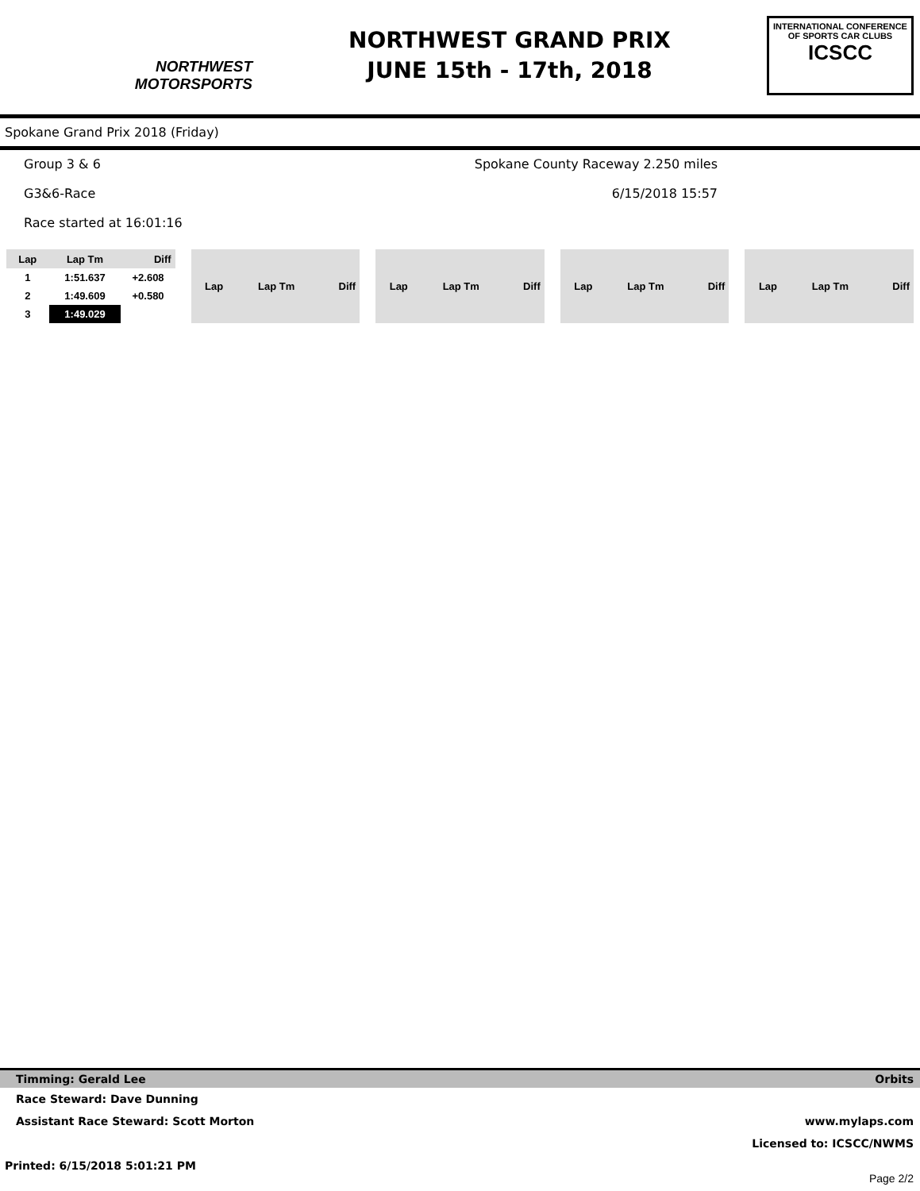NORTHWEST
MOTORSPORTS
NORTHWEST GRAND PRIX
JUNE 15th - 17th, 2018
INTERNATIONAL CONFERENCE
OF SPORTS CAR CLUBS
ICSCC
Spokane Grand Prix 2018 (Friday)
Group 3 & 6 Spokane County Raceway 2.250 miles
G3&6-Race 6/15/2018 15:57
Race started at 16:01:16
| Lap | Lap Tm | Diff |
| --- | --- | --- |
| 1 | 1:51.637 | +2.608 |
| 2 | 1:49.609 | +0.580 |
| 3 | 1:49.029 | |
| Lap | Lap Tm | Diff |
| --- | --- | --- |
| Lap | Lap Tm | Diff |
| --- | --- | --- |
| Lap | Lap Tm | Diff |
| --- | --- | --- |
| Lap | Lap Tm | Diff |
| --- | --- | --- |
Timming: Gerald Lee Orbits
Race Steward: Dave Dunning
Assistant Race Steward: Scott Morton www.mylaps.com
Licensed to: ICSCC/NWMS
Printed: 6/15/2018 5:01:21 PM Page 2/2